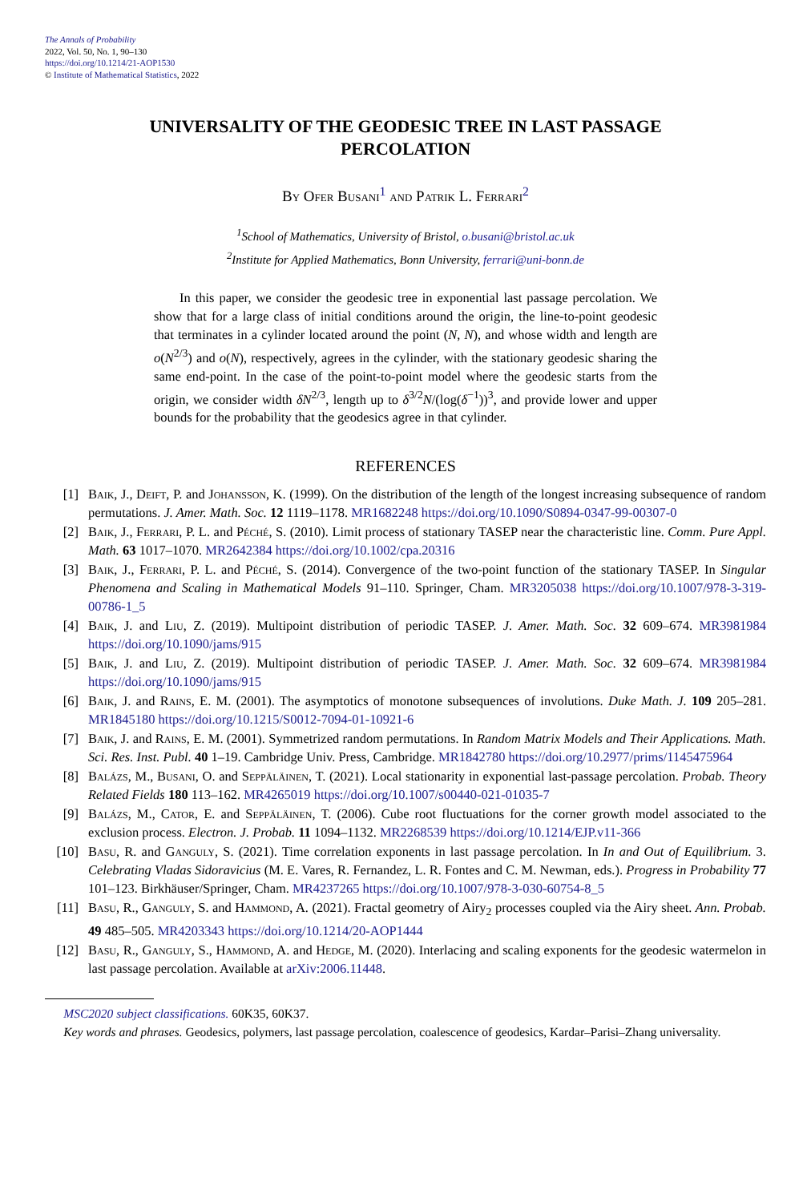The Annals of Probability
2022, Vol. 50, No. 1, 90–130
https://doi.org/10.1214/21-AOP1530
© Institute of Mathematical Statistics, 2022
UNIVERSALITY OF THE GEODESIC TREE IN LAST PASSAGE PERCOLATION
By Ofer Busani<sup>1</sup> and Patrik L. Ferrari<sup>2</sup>
<sup>1</sup> School of Mathematics, University of Bristol, o.busani@bristol.ac.uk
<sup>2</sup> Institute for Applied Mathematics, Bonn University, ferrari@uni-bonn.de
In this paper, we consider the geodesic tree in exponential last passage percolation. We show that for a large class of initial conditions around the origin, the line-to-point geodesic that terminates in a cylinder located around the point (N, N), and whose width and length are o(N<sup>2/3</sup>) and o(N), respectively, agrees in the cylinder, with the stationary geodesic sharing the same end-point. In the case of the point-to-point model where the geodesic starts from the origin, we consider width δN<sup>2/3</sup>, length up to δ<sup>3/2</sup>N/(log(δ<sup>−1</sup>))<sup>3</sup>, and provide lower and upper bounds for the probability that the geodesics agree in that cylinder.
REFERENCES
[1] Baik, J., Deift, P. and Johansson, K. (1999). On the distribution of the length of the longest increasing subsequence of random permutations. J. Amer. Math. Soc. 12 1119–1178. MR1682248 https://doi.org/10.1090/S0894-0347-99-00307-0
[2] Baik, J., Ferrari, P. L. and Péché, S. (2010). Limit process of stationary TASEP near the characteristic line. Comm. Pure Appl. Math. 63 1017–1070. MR2642384 https://doi.org/10.1002/cpa.20316
[3] Baik, J., Ferrari, P. L. and Péché, S. (2014). Convergence of the two-point function of the stationary TASEP. In Singular Phenomena and Scaling in Mathematical Models 91–110. Springer, Cham. MR3205038 https://doi.org/10.1007/978-3-319-00786-1_5
[4] Baik, J. and Liu, Z. (2019). Multipoint distribution of periodic TASEP. J. Amer. Math. Soc. 32 609–674. MR3981984 https://doi.org/10.1090/jams/915
[5] Baik, J. and Liu, Z. (2019). Multipoint distribution of periodic TASEP. J. Amer. Math. Soc. 32 609–674. MR3981984 https://doi.org/10.1090/jams/915
[6] Baik, J. and Rains, E. M. (2001). The asymptotics of monotone subsequences of involutions. Duke Math. J. 109 205–281. MR1845180 https://doi.org/10.1215/S0012-7094-01-10921-6
[7] Baik, J. and Rains, E. M. (2001). Symmetrized random permutations. In Random Matrix Models and Their Applications. Math. Sci. Res. Inst. Publ. 40 1–19. Cambridge Univ. Press, Cambridge. MR1842780 https://doi.org/10.2977/prims/1145475964
[8] Balázs, M., Busani, O. and Seppäläinen, T. (2021). Local stationarity in exponential last-passage percolation. Probab. Theory Related Fields 180 113–162. MR4265019 https://doi.org/10.1007/s00440-021-01035-7
[9] Balázs, M., Cator, E. and Seppäläinen, T. (2006). Cube root fluctuations for the corner growth model associated to the exclusion process. Electron. J. Probab. 11 1094–1132. MR2268539 https://doi.org/10.1214/EJP.v11-366
[10] Basu, R. and Ganguly, S. (2021). Time correlation exponents in last passage percolation. In In and Out of Equilibrium. 3. Celebrating Vladas Sidoravicius (M. E. Vares, R. Fernandez, L. R. Fontes and C. M. Newman, eds.). Progress in Probability 77 101–123. Birkhäuser/Springer, Cham. MR4237265 https://doi.org/10.1007/978-3-030-60754-8_5
[11] Basu, R., Ganguly, S. and Hammond, A. (2021). Fractal geometry of Airy<sub>2</sub> processes coupled via the Airy sheet. Ann. Probab. 49 485–505. MR4203343 https://doi.org/10.1214/20-AOP1444
[12] Basu, R., Ganguly, S., Hammond, A. and Hedge, M. (2020). Interlacing and scaling exponents for the geodesic watermelon in last passage percolation. Available at arXiv:2006.11448.
MSC2020 subject classifications. 60K35, 60K37.
Key words and phrases. Geodesics, polymers, last passage percolation, coalescence of geodesics, Kardar–Parisi–Zhang universality.